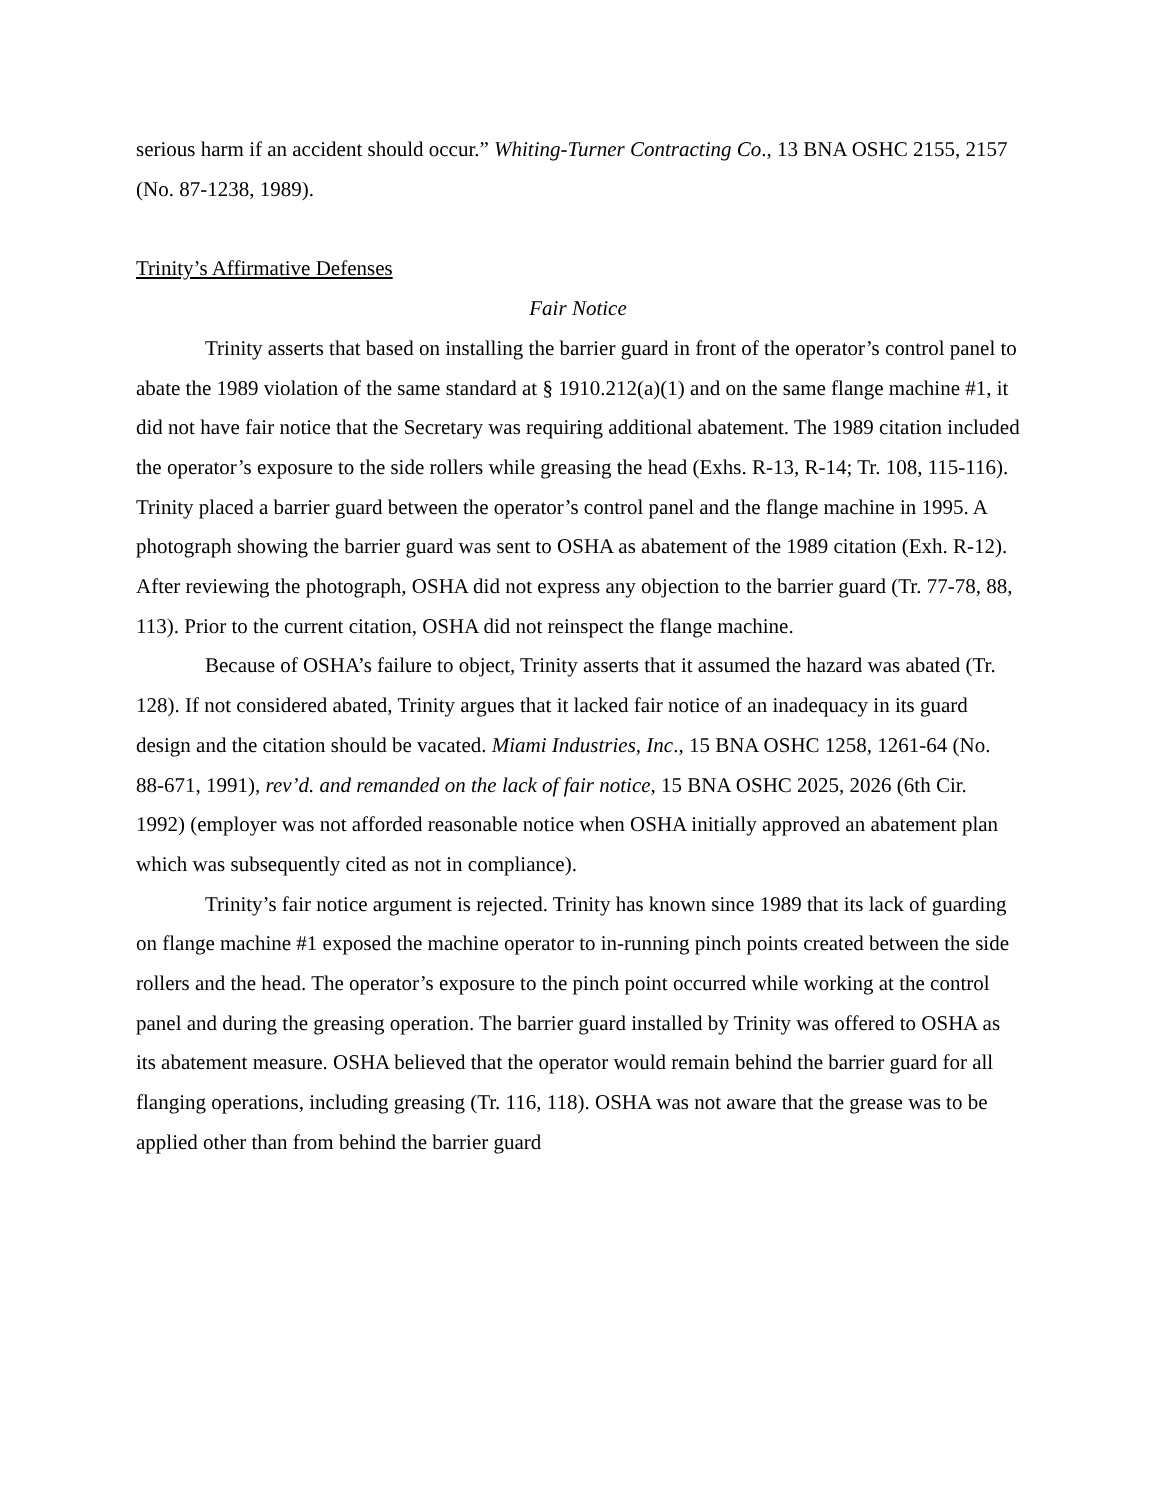serious harm if an accident should occur.” Whiting-Turner Contracting Co., 13 BNA OSHC 2155, 2157 (No. 87-1238, 1989).
Trinity’s Affirmative Defenses
Fair Notice
Trinity asserts that based on installing the barrier guard in front of the operator’s control panel to abate the 1989 violation of the same standard at § 1910.212(a)(1) and on the same flange machine #1, it did not have fair notice that the Secretary was requiring additional abatement. The 1989 citation included the operator’s exposure to the side rollers while greasing the head (Exhs. R-13, R-14; Tr. 108, 115-116). Trinity placed a barrier guard between the operator’s control panel and the flange machine in 1995. A photograph showing the barrier guard was sent to OSHA as abatement of the 1989 citation (Exh. R-12). After reviewing the photograph, OSHA did not express any objection to the barrier guard (Tr. 77-78, 88, 113). Prior to the current citation, OSHA did not reinspect the flange machine.
Because of OSHA’s failure to object, Trinity asserts that it assumed the hazard was abated (Tr. 128). If not considered abated, Trinity argues that it lacked fair notice of an inadequacy in its guard design and the citation should be vacated. Miami Industries, Inc., 15 BNA OSHC 1258, 1261-64 (No. 88-671, 1991), rev’d. and remanded on the lack of fair notice, 15 BNA OSHC 2025, 2026 (6th Cir. 1992) (employer was not afforded reasonable notice when OSHA initially approved an abatement plan which was subsequently cited as not in compliance).
Trinity’s fair notice argument is rejected. Trinity has known since 1989 that its lack of guarding on flange machine #1 exposed the machine operator to in-running pinch points created between the side rollers and the head. The operator’s exposure to the pinch point occurred while working at the control panel and during the greasing operation. The barrier guard installed by Trinity was offered to OSHA as its abatement measure. OSHA believed that the operator would remain behind the barrier guard for all flanging operations, including greasing (Tr. 116, 118). OSHA was not aware that the grease was to be applied other than from behind the barrier guard